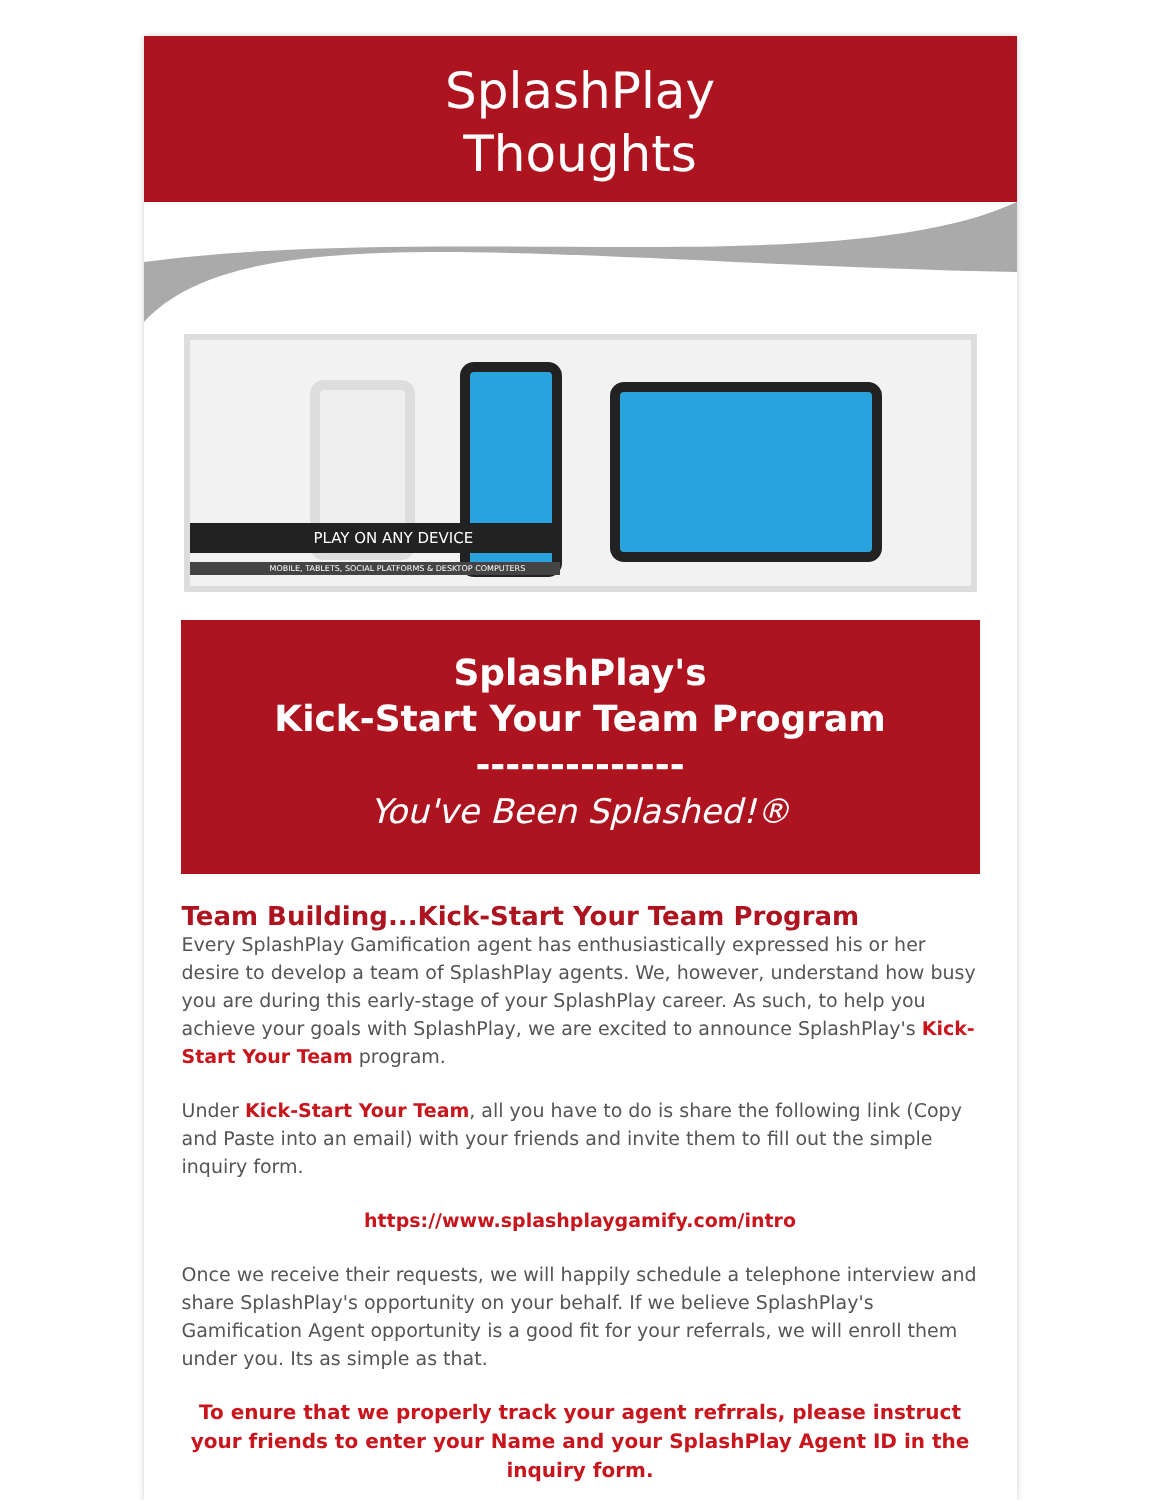SplashPlay
Thoughts
PLAY ON ANY DEVICE
MOBILE, TABLETS, SOCIAL PLATFORMS & DESKTOP COMPUTERS
SplashPlay's
Kick-Start Your Team Program
--------------
You've Been Splashed!®
Team Building...Kick-Start Your Team Program
Every SplashPlay Gamification agent has enthusiastically expressed his or her desire to develop a team of SplashPlay agents. We, however, understand how busy you are during this early-stage of your SplashPlay career. As such, to help you achieve your goals with SplashPlay, we are excited to announce SplashPlay's Kick-Start Your Team program.
Under Kick-Start Your Team, all you have to do is share the following link (Copy and Paste into an email) with your friends and invite them to fill out the simple inquiry form.
https://www.splashplaygamify.com/intro
Once we receive their requests, we will happily schedule a telephone interview and share SplashPlay's opportunity on your behalf. If we believe SplashPlay's Gamification Agent opportunity is a good fit for your referrals, we will enroll them under you. Its as simple as that.
To enure that we properly track your agent refrrals, please instruct your friends to enter your Name and your SplashPlay Agent ID in the inquiry form.